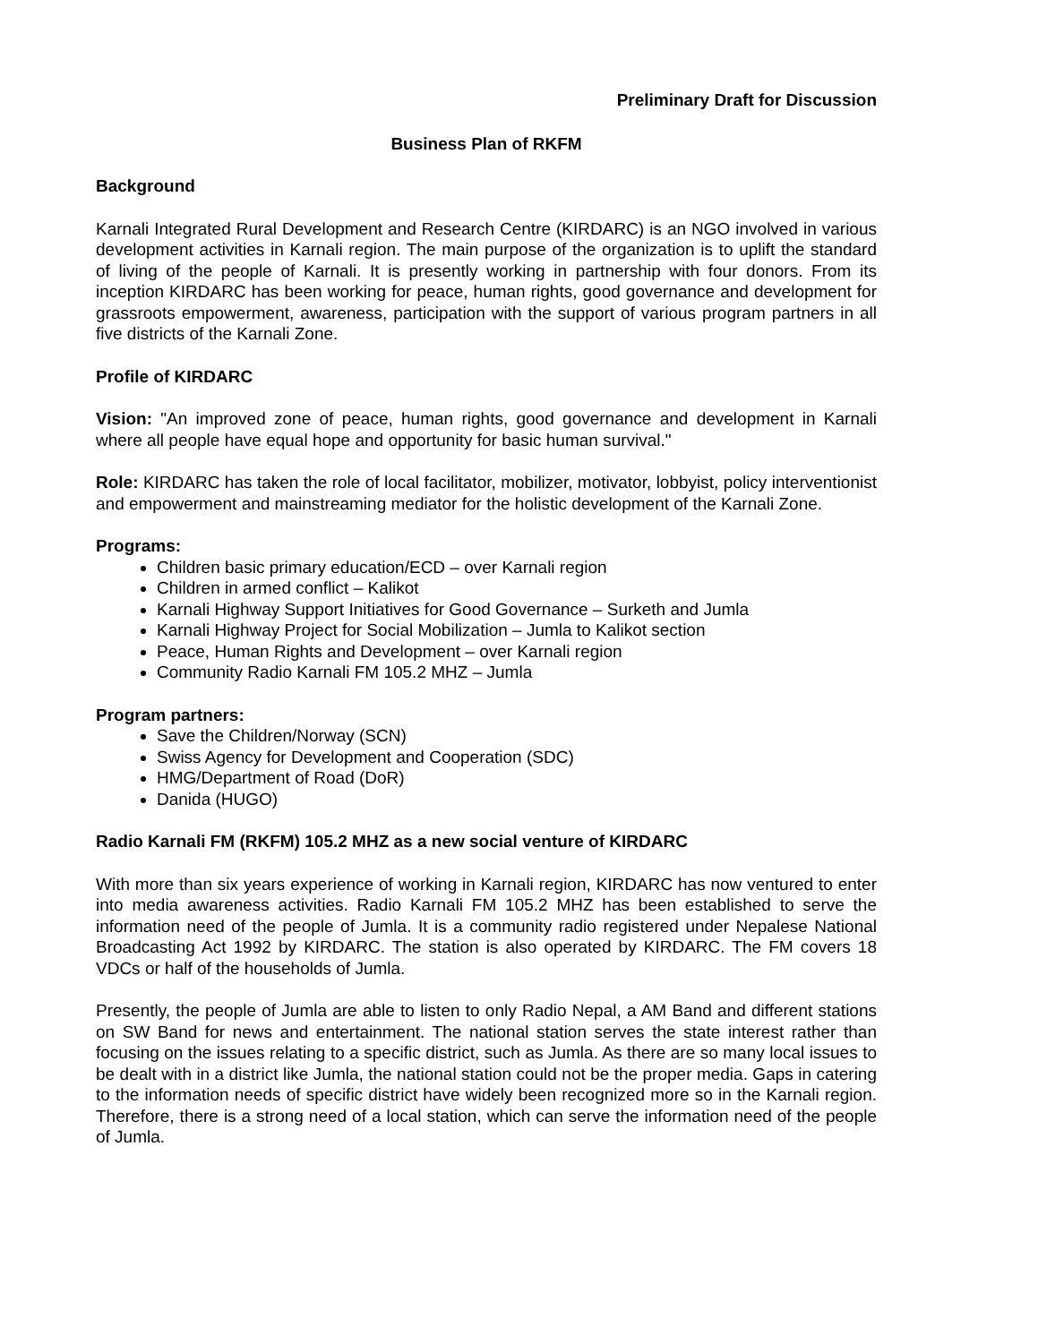Preliminary Draft for Discussion
Business Plan of RKFM
Background
Karnali Integrated Rural Development and Research Centre (KIRDARC) is an NGO involved in various development activities in Karnali region. The main purpose of the organization is to uplift the standard of living of the people of Karnali. It is presently working in partnership with four donors. From its inception KIRDARC has been working for peace, human rights, good governance and development for grassroots empowerment, awareness, participation with the support of various program partners in all five districts of the Karnali Zone.
Profile of KIRDARC
Vision: "An improved zone of peace, human rights, good governance and development in Karnali where all people have equal hope and opportunity for basic human survival."
Role: KIRDARC has taken the role of local facilitator, mobilizer, motivator, lobbyist, policy interventionist and empowerment and mainstreaming mediator for the holistic development of the Karnali Zone.
Programs:
Children basic primary education/ECD – over Karnali region
Children in armed conflict – Kalikot
Karnali Highway Support Initiatives for Good Governance – Surketh and Jumla
Karnali Highway Project for Social Mobilization – Jumla to Kalikot section
Peace, Human Rights and Development – over Karnali region
Community Radio Karnali FM 105.2 MHZ – Jumla
Program partners:
Save the Children/Norway (SCN)
Swiss Agency for Development and Cooperation (SDC)
HMG/Department of Road (DoR)
Danida (HUGO)
Radio Karnali FM (RKFM) 105.2 MHZ as a new social venture of KIRDARC
With more than six years experience of working in Karnali region, KIRDARC has now ventured to enter into media awareness activities. Radio Karnali FM 105.2 MHZ has been established to serve the information need of the people of Jumla. It is a community radio registered under Nepalese National Broadcasting Act 1992 by KIRDARC. The station is also operated by KIRDARC. The FM covers 18 VDCs or half of the households of Jumla.
Presently, the people of Jumla are able to listen to only Radio Nepal, a AM Band and different stations on SW Band for news and entertainment. The national station serves the state interest rather than focusing on the issues relating to a specific district, such as Jumla. As there are so many local issues to be dealt with in a district like Jumla, the national station could not be the proper media. Gaps in catering to the information needs of specific district have widely been recognized more so in the Karnali region. Therefore, there is a strong need of a local station, which can serve the information need of the people of Jumla.